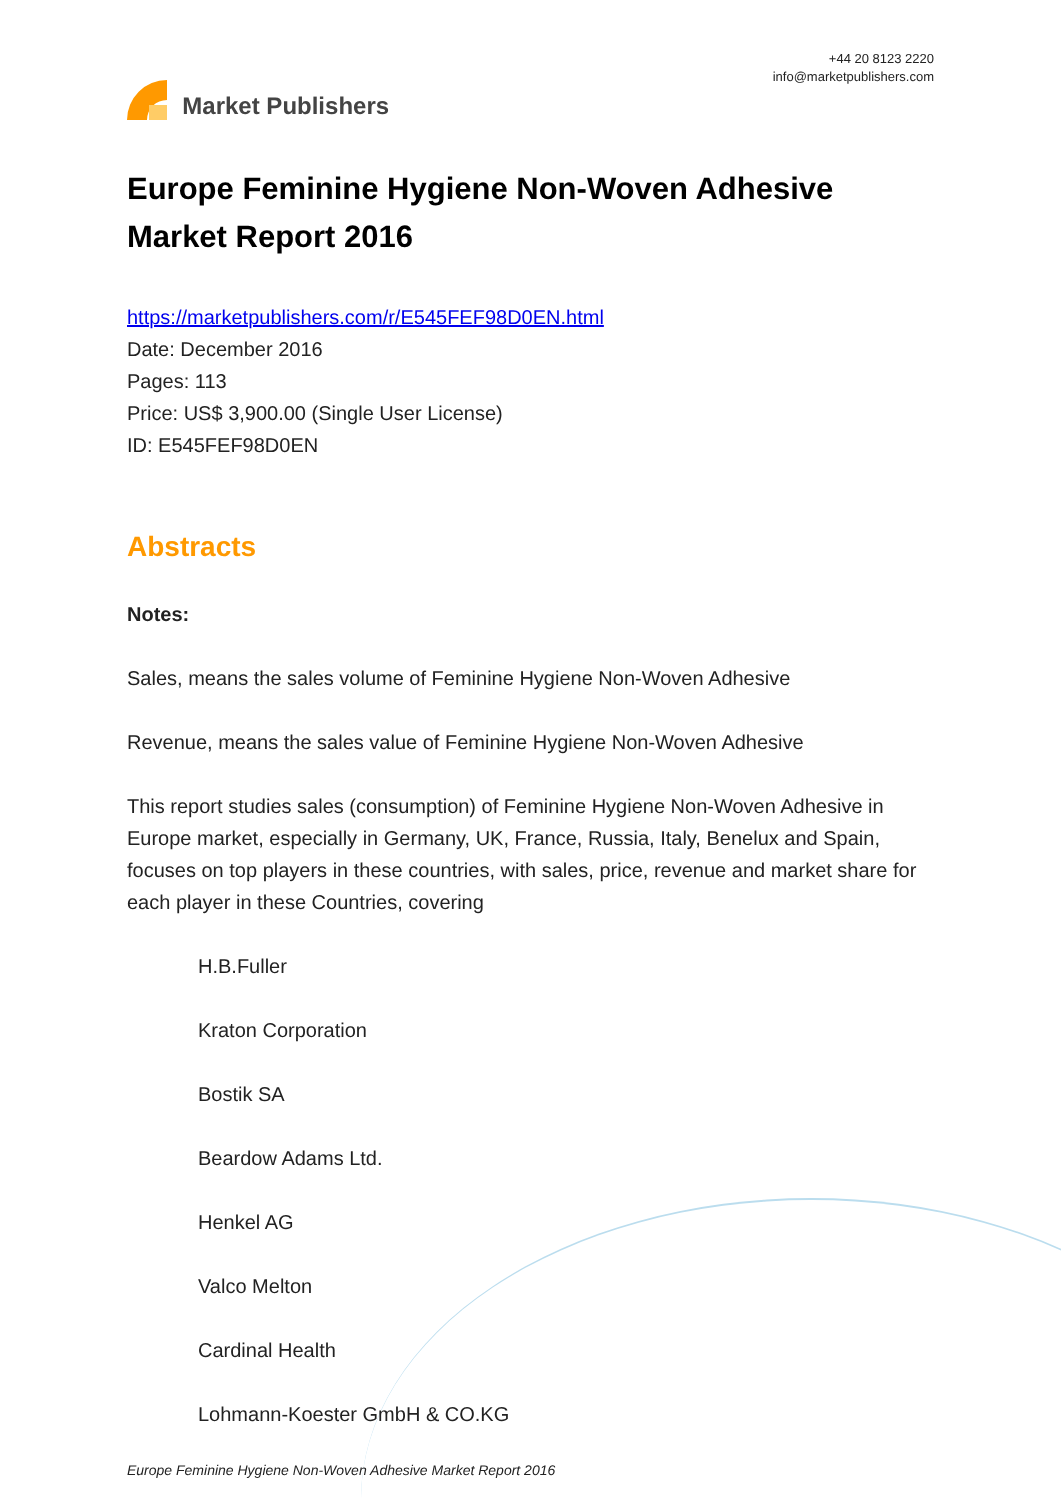Market Publishers
+44 20 8123 2220
info@marketpublishers.com
Europe Feminine Hygiene Non-Woven Adhesive Market Report 2016
https://marketpublishers.com/r/E545FEF98D0EN.html
Date: December 2016
Pages: 113
Price: US$ 3,900.00 (Single User License)
ID: E545FEF98D0EN
Abstracts
Notes:
Sales, means the sales volume of Feminine Hygiene Non-Woven Adhesive
Revenue, means the sales value of Feminine Hygiene Non-Woven Adhesive
This report studies sales (consumption) of Feminine Hygiene Non-Woven Adhesive in Europe market, especially in Germany, UK, France, Russia, Italy, Benelux and Spain, focuses on top players in these countries, with sales, price, revenue and market share for each player in these Countries, covering
H.B.Fuller
Kraton Corporation
Bostik SA
Beardow Adams Ltd.
Henkel AG
Valco Melton
Cardinal Health
Lohmann-Koester GmbH & CO.KG
Europe Feminine Hygiene Non-Woven Adhesive Market Report 2016